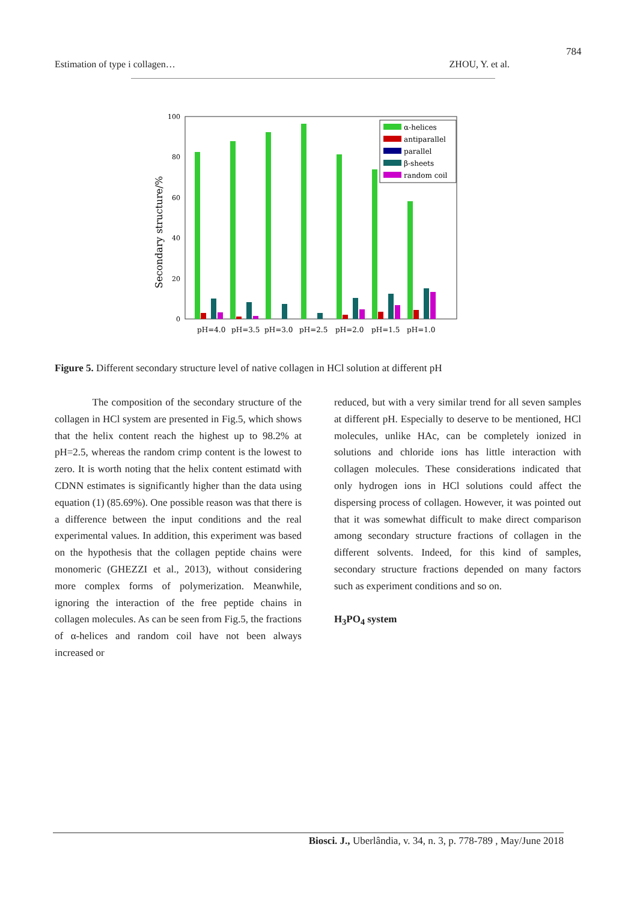784
Estimation of type i collagen… ZHOU, Y. et al.
Secondary structure/%
100
80
60
40
20
0
pH=4.0
pH=3.5
pH=3.0
pH=2.5
pH=2.0
pH=1.5
pH=1.0
α-helices
antiparallel
parallel
β-sheets
random coil
Figure 5. Different secondary structure level of native collagen in HCl solution at different pH
The composition of the secondary structure of the collagen in HCl system are presented in Fig.5, which shows that the helix content reach the highest up to 98.2% at pH=2.5, whereas the random crimp content is the lowest to zero. It is worth noting that the helix content estimatd with CDNN estimates is significantly higher than the data using equation (1) (85.69%). One possible reason was that there is a difference between the input conditions and the real experimental values. In addition, this experiment was based on the hypothesis that the collagen peptide chains were monomeric (GHEZZI et al., 2013), without considering more complex forms of polymerization. Meanwhile, ignoring the interaction of the free peptide chains in collagen molecules. As can be seen from Fig.5, the fractions of α-helices and random coil have not been always increased or
reduced, but with a very similar trend for all seven samples at different pH. Especially to deserve to be mentioned, HCl molecules, unlike HAc, can be completely ionized in solutions and chloride ions has little interaction with collagen molecules. These considerations indicated that only hydrogen ions in HCl solutions could affect the dispersing process of collagen. However, it was pointed out that it was somewhat difficult to make direct comparison among secondary structure fractions of collagen in the different solvents. Indeed, for this kind of samples, secondary structure fractions depended on many factors such as experiment conditions and so on.
H<sub>3</sub>PO<sub>4</sub> system
Biosci. J., Uberlândia, v. 34, n. 3, p. 778-789 , May/June 2018